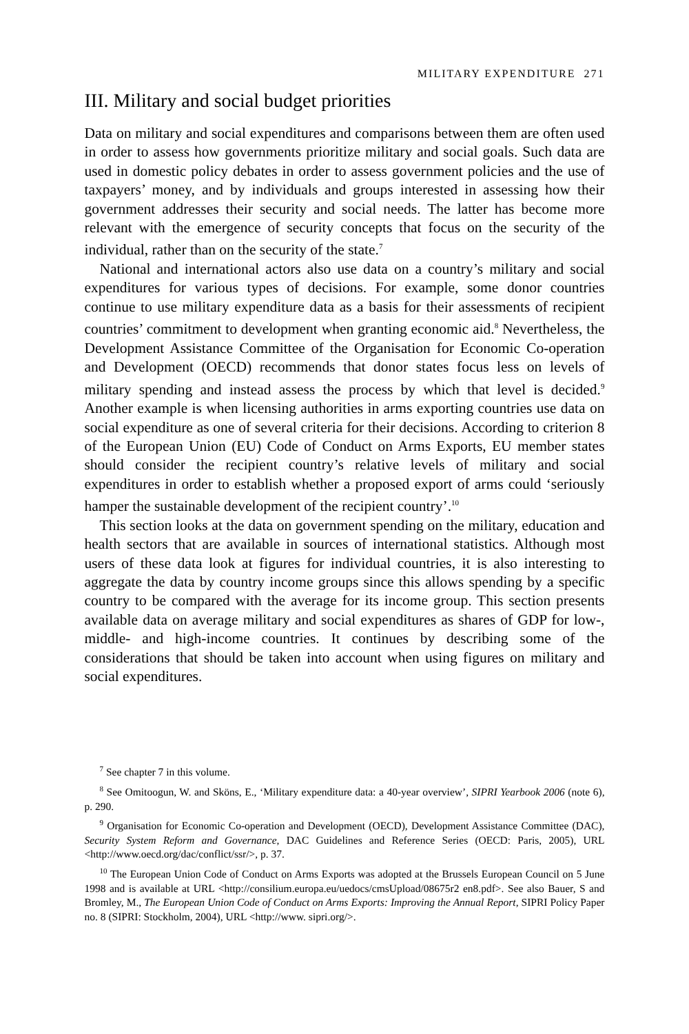MILITARY EXPENDITURE 271
III. Military and social budget priorities
Data on military and social expenditures and comparisons between them are often used in order to assess how governments prioritize military and social goals. Such data are used in domestic policy debates in order to assess government policies and the use of taxpayers’ money, and by individuals and groups interested in assessing how their government addresses their security and social needs. The latter has become more relevant with the emergence of security concepts that focus on the security of the individual, rather than on the security of the state.<sup>7</sup>
National and international actors also use data on a country’s military and social expenditures for various types of decisions. For example, some donor countries continue to use military expenditure data as a basis for their assessments of recipient countries’ commitment to development when granting economic aid.<sup>8</sup> Nevertheless, the Development Assistance Committee of the Organisation for Economic Co-operation and Development (OECD) recommends that donor states focus less on levels of military spending and instead assess the process by which that level is decided.<sup>9</sup> Another example is when licensing authorities in arms exporting countries use data on social expenditure as one of several criteria for their decisions. According to criterion 8 of the European Union (EU) Code of Conduct on Arms Exports, EU member states should consider the recipient country’s relative levels of military and social expenditures in order to establish whether a proposed export of arms could ‘seriously hamper the sustainable development of the recipient country’.<sup>10</sup>
This section looks at the data on government spending on the military, education and health sectors that are available in sources of international statistics. Although most users of these data look at figures for individual countries, it is also interesting to aggregate the data by country income groups since this allows spending by a specific country to be compared with the average for its income group. This section presents available data on average military and social expenditures as shares of GDP for low-, middle- and high-income countries. It continues by describing some of the considerations that should be taken into account when using figures on military and social expenditures.
<sup>7</sup> See chapter 7 in this volume.
<sup>8</sup> See Omitoogun, W. and Sköns, E., ‘Military expenditure data: a 40-year overview’, SIPRI Yearbook 2006 (note 6), p. 290.
<sup>9</sup> Organisation for Economic Co-operation and Development (OECD), Development Assistance Committee (DAC), Security System Reform and Governance, DAC Guidelines and Reference Series (OECD: Paris, 2005), URL <http://www.oecd.org/dac/conflict/ssr/>, p. 37.
<sup>10</sup> The European Union Code of Conduct on Arms Exports was adopted at the Brussels European Council on 5 June 1998 and is available at URL <http://consilium.europa.eu/uedocs/cmsUpload/08675r2 en8.pdf>. See also Bauer, S and Bromley, M., The European Union Code of Conduct on Arms Exports: Improving the Annual Report, SIPRI Policy Paper no. 8 (SIPRI: Stockholm, 2004), URL <http://www. sipri.org/>.